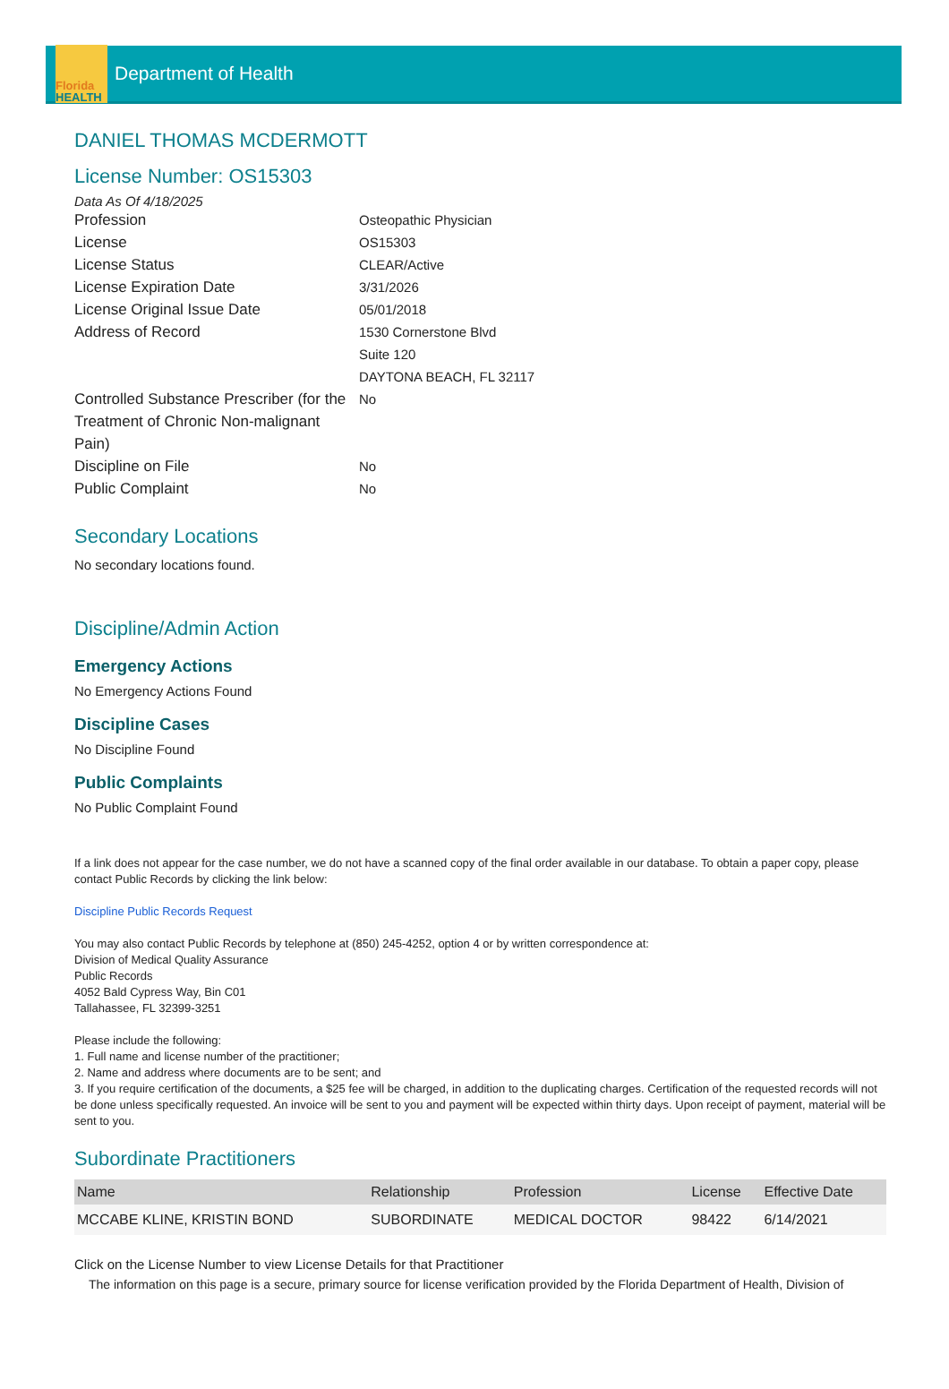Florida
HEALTH
Department of Health
DANIEL THOMAS MCDERMOTT
License Number: OS15303
Data As Of 4/18/2025
Profession Osteopathic Physician
License OS15303
License Status CLEAR/Active
License Expiration Date 3/31/2026
License Original Issue Date 05/01/2018
Address of Record 1530 Cornerstone Blvd
Suite 120
DAYTONA BEACH, FL 32117
Controlled Substance Prescriber (for the Treatment of Chronic Non-malignant Pain)
No
Discipline on File No
Public Complaint No
Secondary Locations
No secondary locations found.
Discipline/Admin Action
Emergency Actions
No Emergency Actions Found
Discipline Cases
No Discipline Found
Public Complaints
No Public Complaint Found
If a link does not appear for the case number, we do not have a scanned copy of the final order available in our database. To obtain a paper copy, please contact Public Records by clicking the link below:
Discipline Public Records Request
You may also contact Public Records by telephone at (850) 245-4252, option 4 or by written correspondence at:
Division of Medical Quality Assurance
Public Records
4052 Bald Cypress Way, Bin C01
Tallahassee, FL 32399-3251
Please include the following:
1. Full name and license number of the practitioner;
2. Name and address where documents are to be sent; and
3. If you require certification of the documents, a $25 fee will be charged, in addition to the duplicating charges. Certification of the requested records will not be done unless specifically requested. An invoice will be sent to you and payment will be expected within thirty days. Upon receipt of payment, material will be sent to you.
Subordinate Practitioners
| Name | Relationship | Profession | License | Effective Date |
| --- | --- | --- | --- | --- |
| MCCABE KLINE, KRISTIN BOND | SUBORDINATE | MEDICAL DOCTOR | 98422 | 6/14/2021 |
Click on the License Number to view License Details for that Practitioner
The information on this page is a secure, primary source for license verification provided by the Florida Department of Health, Division of